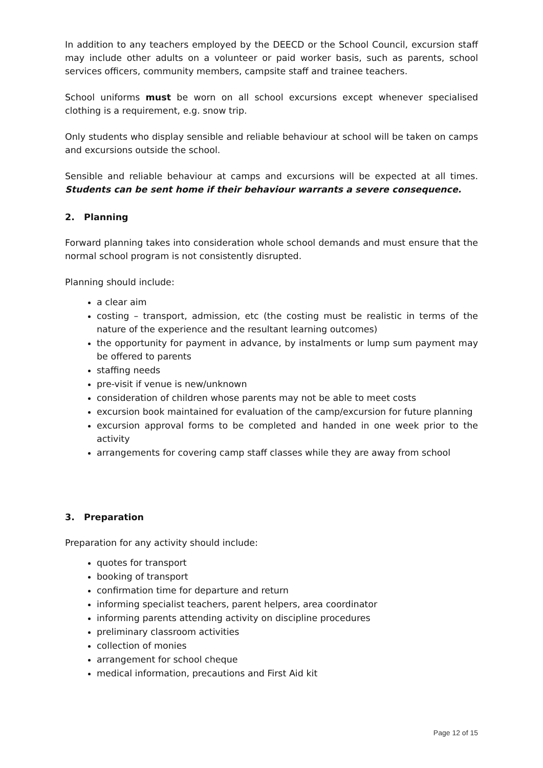In addition to any teachers employed by the DEECD or the School Council, excursion staff may include other adults on a volunteer or paid worker basis, such as parents, school services officers, community members, campsite staff and trainee teachers.
School uniforms must be worn on all school excursions except whenever specialised clothing is a requirement, e.g. snow trip.
Only students who display sensible and reliable behaviour at school will be taken on camps and excursions outside the school.
Sensible and reliable behaviour at camps and excursions will be expected at all times. Students can be sent home if their behaviour warrants a severe consequence.
2. Planning
Forward planning takes into consideration whole school demands and must ensure that the normal school program is not consistently disrupted.
Planning should include:
a clear aim
costing – transport, admission, etc (the costing must be realistic in terms of the nature of the experience and the resultant learning outcomes)
the opportunity for payment in advance, by instalments or lump sum payment may be offered to parents
staffing needs
pre-visit if venue is new/unknown
consideration of children whose parents may not be able to meet costs
excursion book maintained for evaluation of the camp/excursion for future planning
excursion approval forms to be completed and handed in one week prior to the activity
arrangements for covering camp staff classes while they are away from school
3. Preparation
Preparation for any activity should include:
quotes for transport
booking of transport
confirmation time for departure and return
informing specialist teachers, parent helpers, area coordinator
informing parents attending activity on discipline procedures
preliminary classroom activities
collection of monies
arrangement for school cheque
medical information, precautions and First Aid kit
Page 12 of 15